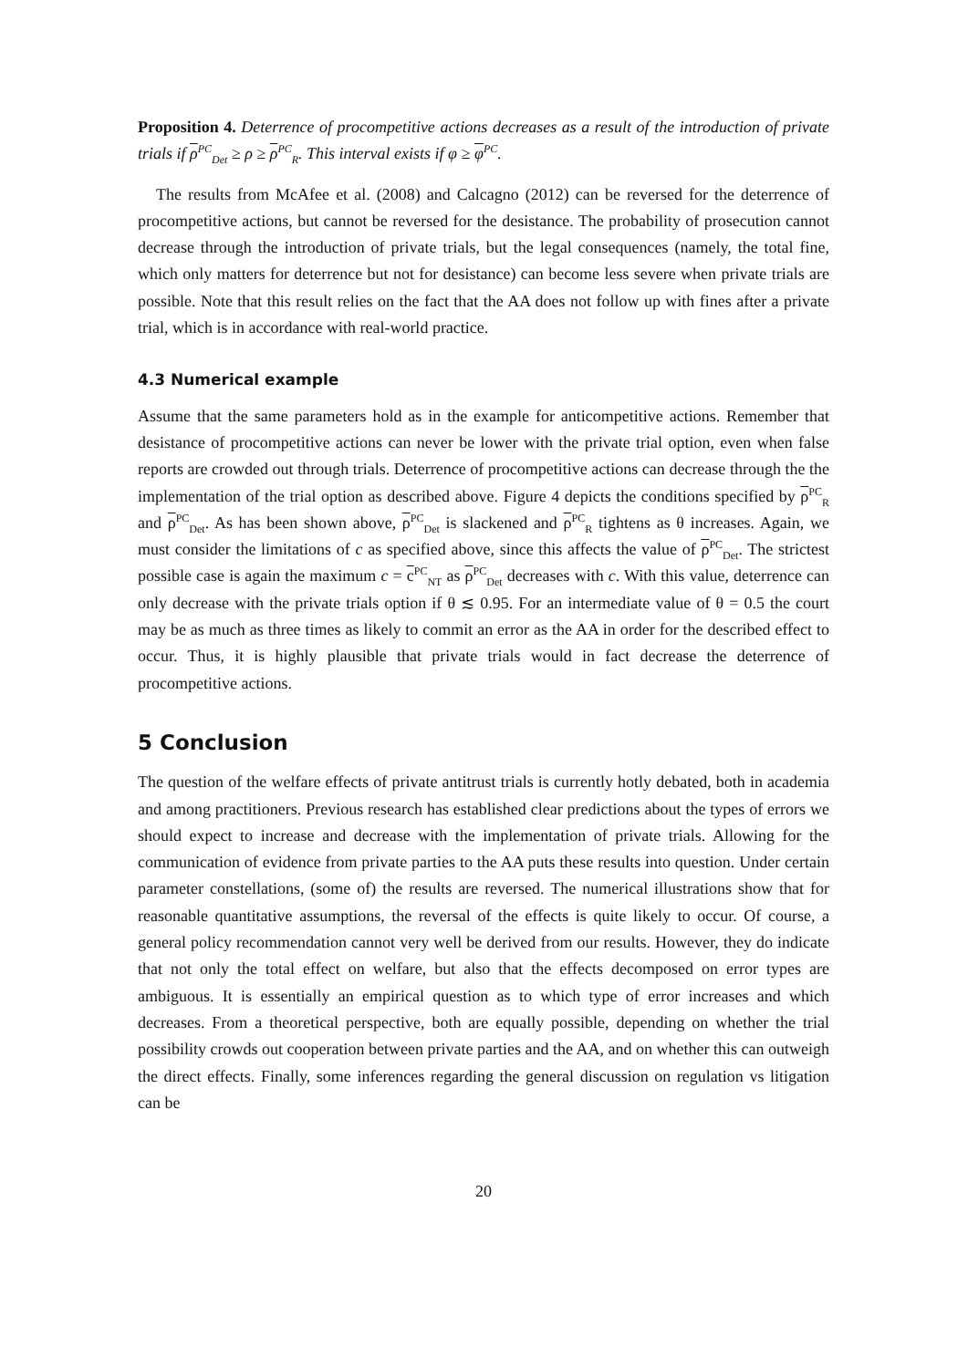Proposition 4. Deterrence of procompetitive actions decreases as a result of the introduction of private trials if ρ<sup>PC</sup><sub>Det</sub> ≥ ρ ≥ ρ<sup>PC</sup><sub>R</sub>. This interval exists if φ ≥ φ<sup>PC</sup>.
The results from McAfee et al. (2008) and Calcagno (2012) can be reversed for the deterrence of procompetitive actions, but cannot be reversed for the desistance. The probability of prosecution cannot decrease through the introduction of private trials, but the legal consequences (namely, the total fine, which only matters for deterrence but not for desistance) can become less severe when private trials are possible. Note that this result relies on the fact that the AA does not follow up with fines after a private trial, which is in accordance with real-world practice.
4.3 Numerical example
Assume that the same parameters hold as in the example for anticompetitive actions. Remember that desistance of procompetitive actions can never be lower with the private trial option, even when false reports are crowded out through trials. Deterrence of procompetitive actions can decrease through the the implementation of the trial option as described above. Figure 4 depicts the conditions specified by ρ<sup>PC</sup><sub>R</sub> and ρ<sup>PC</sup><sub>Det</sub>. As has been shown above, ρ<sup>PC</sup><sub>Det</sub> is slackened and ρ<sup>PC</sup><sub>R</sub> tightens as θ increases. Again, we must consider the limitations of c as specified above, since this affects the value of ρ<sup>PC</sup><sub>Det</sub>. The strictest possible case is again the maximum c = c<sup>PC</sup><sub>NT</sub> as ρ<sup>PC</sup><sub>Det</sub> decreases with c. With this value, deterrence can only decrease with the private trials option if θ ≲ 0.95. For an intermediate value of θ = 0.5 the court may be as much as three times as likely to commit an error as the AA in order for the described effect to occur. Thus, it is highly plausible that private trials would in fact decrease the deterrence of procompetitive actions.
5 Conclusion
The question of the welfare effects of private antitrust trials is currently hotly debated, both in academia and among practitioners. Previous research has established clear predictions about the types of errors we should expect to increase and decrease with the implementation of private trials. Allowing for the communication of evidence from private parties to the AA puts these results into question. Under certain parameter constellations, (some of) the results are reversed. The numerical illustrations show that for reasonable quantitative assumptions, the reversal of the effects is quite likely to occur. Of course, a general policy recommendation cannot very well be derived from our results. However, they do indicate that not only the total effect on welfare, but also that the effects decomposed on error types are ambiguous. It is essentially an empirical question as to which type of error increases and which decreases. From a theoretical perspective, both are equally possible, depending on whether the trial possibility crowds out cooperation between private parties and the AA, and on whether this can outweigh the direct effects. Finally, some inferences regarding the general discussion on regulation vs litigation can be
20